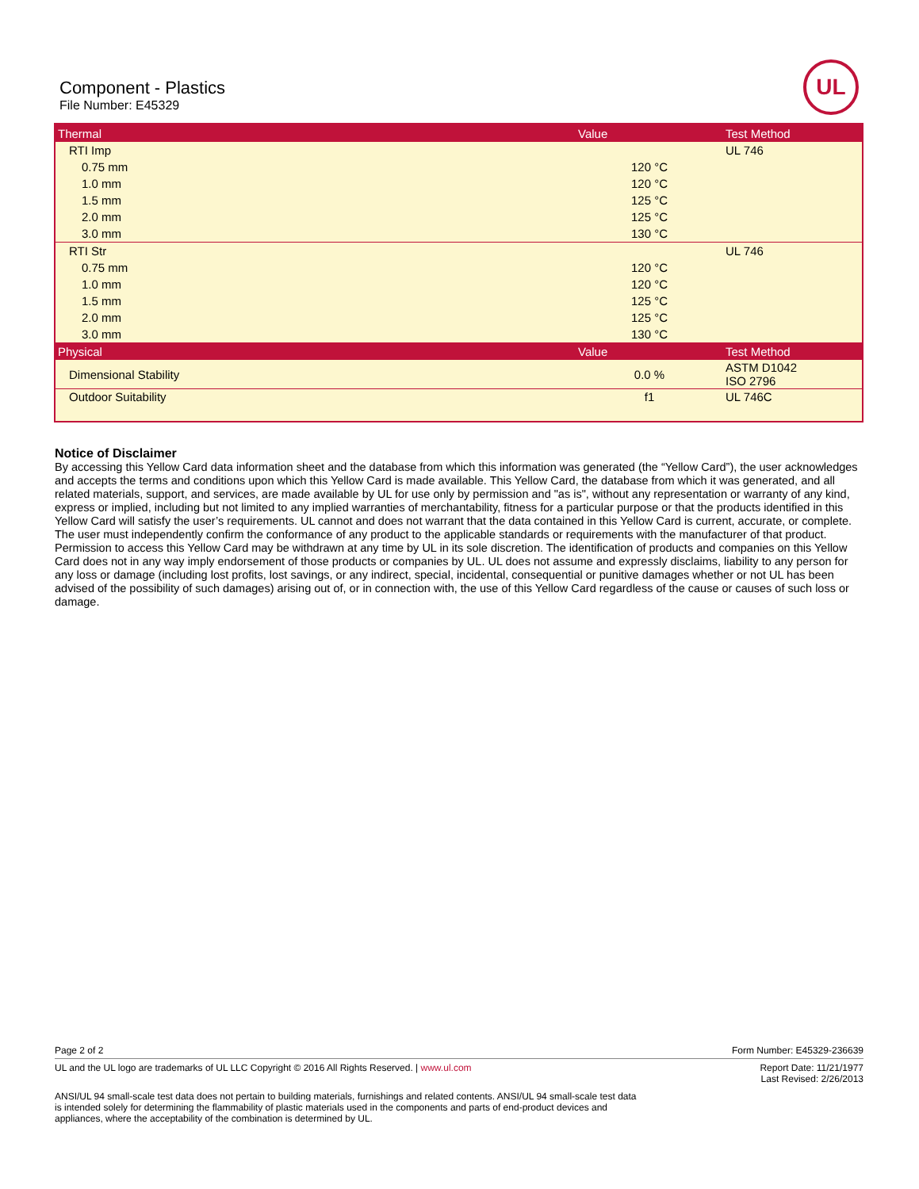Component - Plastics
File Number: E45329
UL
| Thermal | Value | Test Method |
| --- | --- | --- |
| RTI Imp | | UL 746 |
| 0.75 mm | 120 °C | |
| 1.0 mm | 120 °C | |
| 1.5 mm | 125 °C | |
| 2.0 mm | 125 °C | |
| 3.0 mm | 130 °C | |
| RTI Str | | UL 746 |
| 0.75 mm | 120 °C | |
| 1.0 mm | 120 °C | |
| 1.5 mm | 125 °C | |
| 2.0 mm | 125 °C | |
| 3.0 mm | 130 °C | |
| Physical | Value | Test Method |
| Dimensional Stability | 0.0 % | ASTM D1042 ISO 2796 |
| Outdoor Suitability | f1 | UL 746C |
Notice of Disclaimer
By accessing this Yellow Card data information sheet and the database from which this information was generated (the “Yellow Card”), the user acknowledges and accepts the terms and conditions upon which this Yellow Card is made available. This Yellow Card, the database from which it was generated, and all related materials, support, and services, are made available by UL for use only by permission and "as is", without any representation or warranty of any kind, express or implied, including but not limited to any implied warranties of merchantability, fitness for a particular purpose or that the products identified in this Yellow Card will satisfy the user’s requirements. UL cannot and does not warrant that the data contained in this Yellow Card is current, accurate, or complete. The user must independently confirm the conformance of any product to the applicable standards or requirements with the manufacturer of that product. Permission to access this Yellow Card may be withdrawn at any time by UL in its sole discretion. The identification of products and companies on this Yellow Card does not in any way imply endorsement of those products or companies by UL. UL does not assume and expressly disclaims, liability to any person for any loss or damage (including lost profits, lost savings, or any indirect, special, incidental, consequential or punitive damages whether or not UL has been advised of the possibility of such damages) arising out of, or in connection with, the use of this Yellow Card regardless of the cause or causes of such loss or damage.
Form Number: E45329-236639 Page 2 of 2
Report Date: 11/21/1977
Last Revised: 2/26/2013 UL and the UL logo are trademarks of UL LLC Copyright © 2016 All Rights Reserved. | www.ul.com
ANSI/UL 94 small-scale test data does not pertain to building materials, furnishings and related contents. ANSI/UL 94 small-scale test data is intended solely for determining the flammability of plastic materials used in the components and parts of end-product devices and appliances, where the acceptability of the combination is determined by UL.